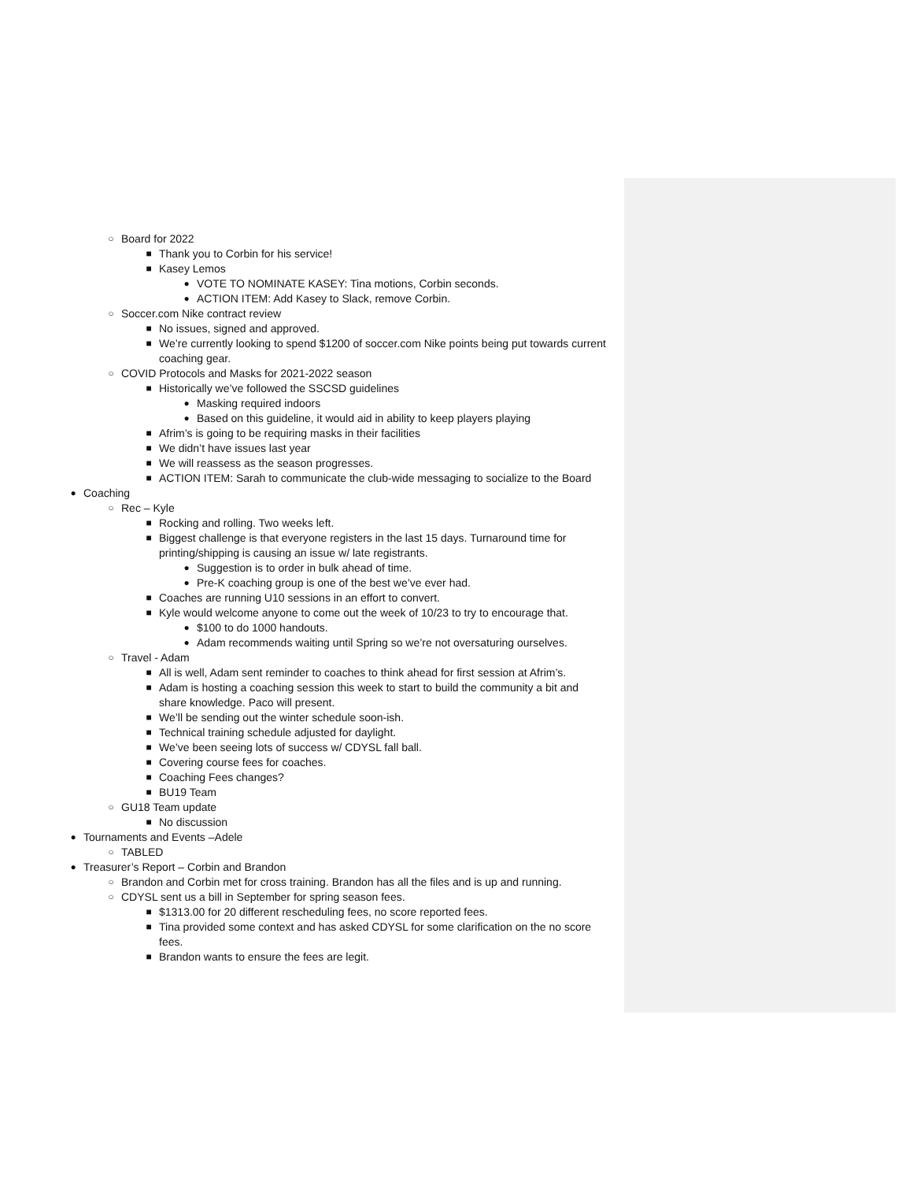○ Board for 2022
■ Thank you to Corbin for his service!
■ Kasey Lemos
● VOTE TO NOMINATE KASEY: Tina motions, Corbin seconds.
● ACTION ITEM: Add Kasey to Slack, remove Corbin.
○ Soccer.com Nike contract review
■ No issues, signed and approved.
■ We’re currently looking to spend $1200 of soccer.com Nike points being put towards current coaching gear.
○ COVID Protocols and Masks for 2021-2022 season
■ Historically we’ve followed the SSCSD guidelines
● Masking required indoors
● Based on this guideline, it would aid in ability to keep players playing
■ Afrim’s is going to be requiring masks in their facilities
■ We didn’t have issues last year
■ We will reassess as the season progresses.
■ ACTION ITEM: Sarah to communicate the club-wide messaging to socialize to the Board
● Coaching
○ Rec – Kyle
■ Rocking and rolling. Two weeks left.
■ Biggest challenge is that everyone registers in the last 15 days. Turnaround time for printing/shipping is causing an issue w/ late registrants.
● Suggestion is to order in bulk ahead of time.
● Pre-K coaching group is one of the best we’ve ever had.
■ Coaches are running U10 sessions in an effort to convert.
■ Kyle would welcome anyone to come out the week of 10/23 to try to encourage that.
● $100 to do 1000 handouts.
● Adam recommends waiting until Spring so we’re not oversaturing ourselves.
○ Travel - Adam
■ All is well, Adam sent reminder to coaches to think ahead for first session at Afrim’s.
■ Adam is hosting a coaching session this week to start to build the community a bit and share knowledge. Paco will present.
■ We’ll be sending out the winter schedule soon-ish.
■ Technical training schedule adjusted for daylight.
■ We’ve been seeing lots of success w/ CDYSL fall ball.
■ Covering course fees for coaches.
■ Coaching Fees changes?
■ BU19 Team
○ GU18 Team update
■ No discussion
● Tournaments and Events –Adele
○ TABLED
● Treasurer’s Report – Corbin and Brandon
○ Brandon and Corbin met for cross training. Brandon has all the files and is up and running.
○ CDYSL sent us a bill in September for spring season fees.
■ $1313.00 for 20 different rescheduling fees, no score reported fees.
■ Tina provided some context and has asked CDYSL for some clarification on the no score fees.
■ Brandon wants to ensure the fees are legit.